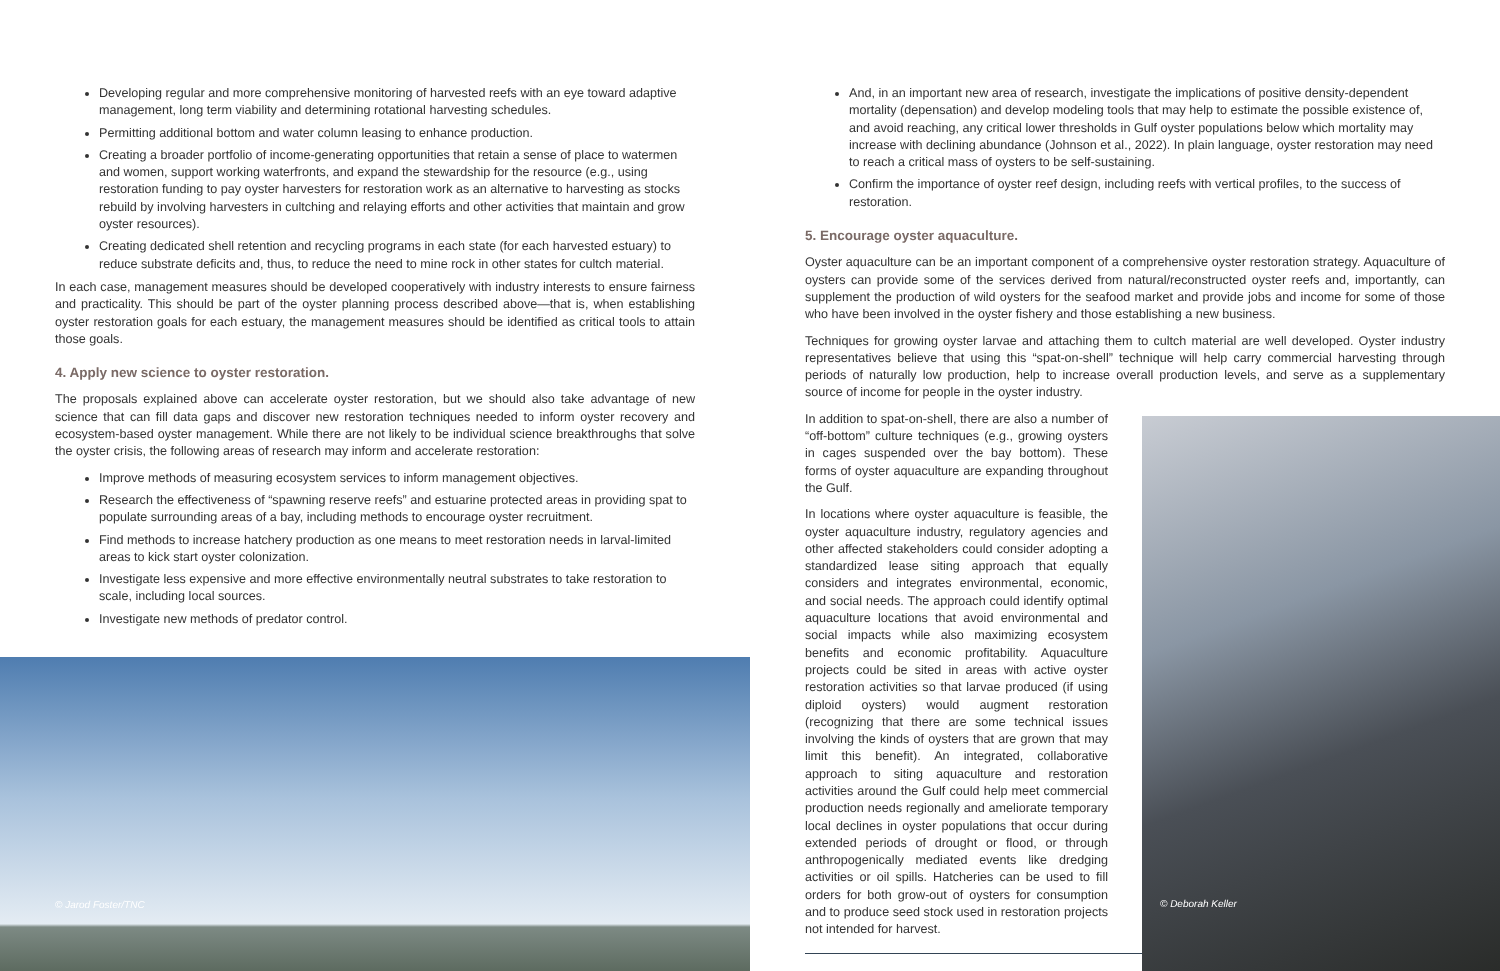Developing regular and more comprehensive monitoring of harvested reefs with an eye toward adaptive management, long term viability and determining rotational harvesting schedules.
Permitting additional bottom and water column leasing to enhance production.
Creating a broader portfolio of income-generating opportunities that retain a sense of place to watermen and women, support working waterfronts, and expand the stewardship for the resource (e.g., using restoration funding to pay oyster harvesters for restoration work as an alternative to harvesting as stocks rebuild by involving harvesters in cultching and relaying efforts and other activities that maintain and grow oyster resources).
Creating dedicated shell retention and recycling programs in each state (for each harvested estuary) to reduce substrate deficits and, thus, to reduce the need to mine rock in other states for cultch material.
In each case, management measures should be developed cooperatively with industry interests to ensure fairness and practicality. This should be part of the oyster planning process described above—that is, when establishing oyster restoration goals for each estuary, the management measures should be identified as critical tools to attain those goals.
4. Apply new science to oyster restoration.
The proposals explained above can accelerate oyster restoration, but we should also take advantage of new science that can fill data gaps and discover new restoration techniques needed to inform oyster recovery and ecosystem-based oyster management. While there are not likely to be individual science breakthroughs that solve the oyster crisis, the following areas of research may inform and accelerate restoration:
Improve methods of measuring ecosystem services to inform management objectives.
Research the effectiveness of “spawning reserve reefs” and estuarine protected areas in providing spat to populate surrounding areas of a bay, including methods to encourage oyster recruitment.
Find methods to increase hatchery production as one means to meet restoration needs in larval-limited areas to kick start oyster colonization.
Investigate less expensive and more effective environmentally neutral substrates to take restoration to scale, including local sources.
Investigate new methods of predator control.
© Jarod Foster/TNC
And, in an important new area of research, investigate the implications of positive density-dependent mortality (depensation) and develop modeling tools that may help to estimate the possible existence of, and avoid reaching, any critical lower thresholds in Gulf oyster populations below which mortality may increase with declining abundance (Johnson et al., 2022). In plain language, oyster restoration may need to reach a critical mass of oysters to be self-sustaining.
Confirm the importance of oyster reef design, including reefs with vertical profiles, to the success of restoration.
5. Encourage oyster aquaculture.
Oyster aquaculture can be an important component of a comprehensive oyster restoration strategy. Aquaculture of oysters can provide some of the services derived from natural/reconstructed oyster reefs and, importantly, can supplement the production of wild oysters for the seafood market and provide jobs and income for some of those who have been involved in the oyster fishery and those establishing a new business.
Techniques for growing oyster larvae and attaching them to cultch material are well developed. Oyster industry representatives believe that using this “spat-on-shell” technique will help carry commercial harvesting through periods of naturally low production, help to increase overall production levels, and serve as a supplementary source of income for people in the oyster industry.
In addition to spat-on-shell, there are also a number of “off-bottom” culture techniques (e.g., growing oysters in cages suspended over the bay bottom). These forms of oyster aquaculture are expanding throughout the Gulf.
In locations where oyster aquaculture is feasible, the oyster aquaculture industry, regulatory agencies and other affected stakeholders could consider adopting a standardized lease siting approach that equally considers and integrates environmental, economic, and social needs. The approach could identify optimal aquaculture locations that avoid environmental and social impacts while also maximizing ecosystem benefits and economic profitability. Aquaculture projects could be sited in areas with active oyster restoration activities so that larvae produced (if using diploid oysters) would augment restoration (recognizing that there are some technical issues involving the kinds of oysters that are grown that may limit this benefit). An integrated, collaborative approach to siting aquaculture and restoration activities around the Gulf could help meet commercial production needs regionally and ameliorate temporary local declines in oyster populations that occur during extended periods of drought or flood, or through anthropogenically mediated events like dredging activities or oil spills. Hatcheries can be used to fill orders for both grow-out of oysters for consumption and to produce seed stock used in restoration projects not intended for harvest.
© Deborah Keller